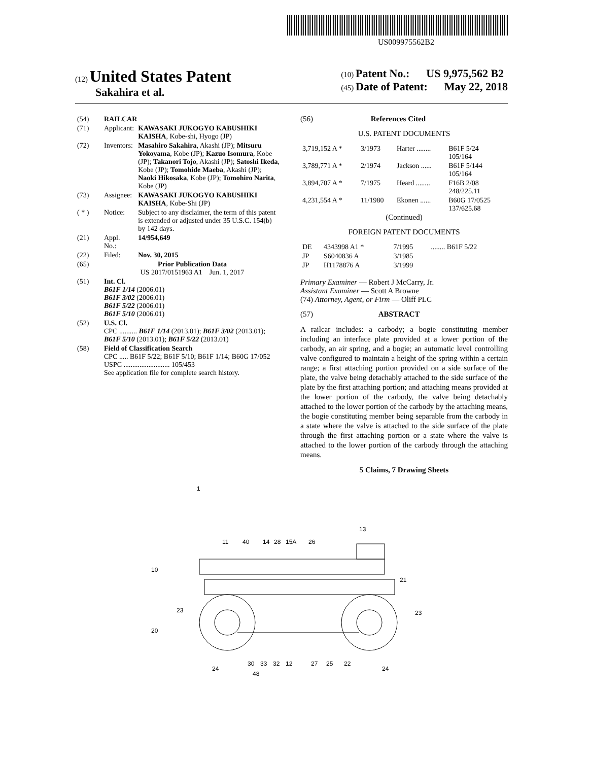US009975562B2
(12) United States Patent
Sakahira et al.
(10) Patent No.: US 9,975,562 B2
(45) Date of Patent: May 22, 2018
| (54) | RAILCAR | |
| (71) | Applicant: | KAWASAKI JUKOGYO KABUSHIKI KAISHA , Kobe-shi, Hyogo (JP) |
| (72) | Inventors: | Masahiro Sakahira , Akashi (JP); Mitsuru Yokoyama , Kobe (JP); Kazuo Isomura , Kobe (JP); Takanori Tojo , Akashi (JP); Satoshi Ikeda , Kobe (JP); Tomohide Maeba , Akashi (JP); Naoki Hikosaka , Kobe (JP); Tomohiro Narita , Kobe (JP) |
| (73) | Assignee: | KAWASAKI JUKOGYO KABUSHIKI KAISHA , Kobe-Shi (JP) |
| ( * ) | Notice: | Subject to any disclaimer, the term of this patent is extended or adjusted under 35 U.S.C. 154(b) by 142 days. |
| (21) | Appl. No.: | 14/954,649 |
| (22) | Filed: | Nov. 30, 2015 |
| (65) | Prior Publication Data US 2017/0151963 A1 Jun. 1, 2017 | |
| (51) | Int. Cl. B61F 1/14 (2006.01) B61F 3/02 (2006.01) B61F 5/22 (2006.01) B61F 5/10 (2006.01) | |
| (52) | U.S. Cl. CPC .......... B61F 1/14 (2013.01); B61F 3/02 (2013.01); B61F 5/10 (2013.01); B61F 5/22 (2013.01) | |
| (58) | Field of Classification Search CPC ..... B61F 5/22; B61F 5/10; B61F 1/14; B60G 17/052 USPC .......................... 105/453 See application file for complete search history. | |
(56) References Cited
U.S. PATENT DOCUMENTS
| 3,719,152 A * | 3/1973 | Harter ........ | B61F 5/24 105/164 |
| 3,789,771 A * | 2/1974 | Jackson ...... | B61F 5/144 105/164 |
| 3,894,707 A * | 7/1975 | Heard ........ | F16B 2/08 248/225.11 |
| 4,231,554 A * | 11/1980 | Ekonen ...... | B60G 17/0525 137/625.68 |
(Continued)
FOREIGN PATENT DOCUMENTS
| DE | 4343998 A1 * | 7/1995 | ........ B61F 5/22 |
| JP | S6040836 A | 3/1985 | |
| JP | H1178876 A | 3/1999 | |
Primary Examiner — Robert J McCarry, Jr.
Assistant Examiner — Scott A Browne
(74) Attorney, Agent, or Firm — Oliff PLC
(57) ABSTRACT
A railcar includes: a carbody; a bogie constituting member including an interface plate provided at a lower portion of the carbody, an air spring, and a bogie; an automatic level controlling valve configured to maintain a height of the spring within a certain range; a first attaching portion provided on a side surface of the plate, the valve being detachably attached to the side surface of the plate by the first attaching portion; and attaching means provided at the lower portion of the carbody, the valve being detachably attached to the lower portion of the carbody by the attaching means, the bogie constituting member being separable from the carbody in a state where the valve is attached to the side surface of the plate through the first attaching portion or a state where the valve is attached to the lower portion of the carbody through the attaching means.
5 Claims, 7 Drawing Sheets
1
13
10
20
11
40
14
28
15A
26
21
23
23
24
30
33
32
12
27
25
22
48
24